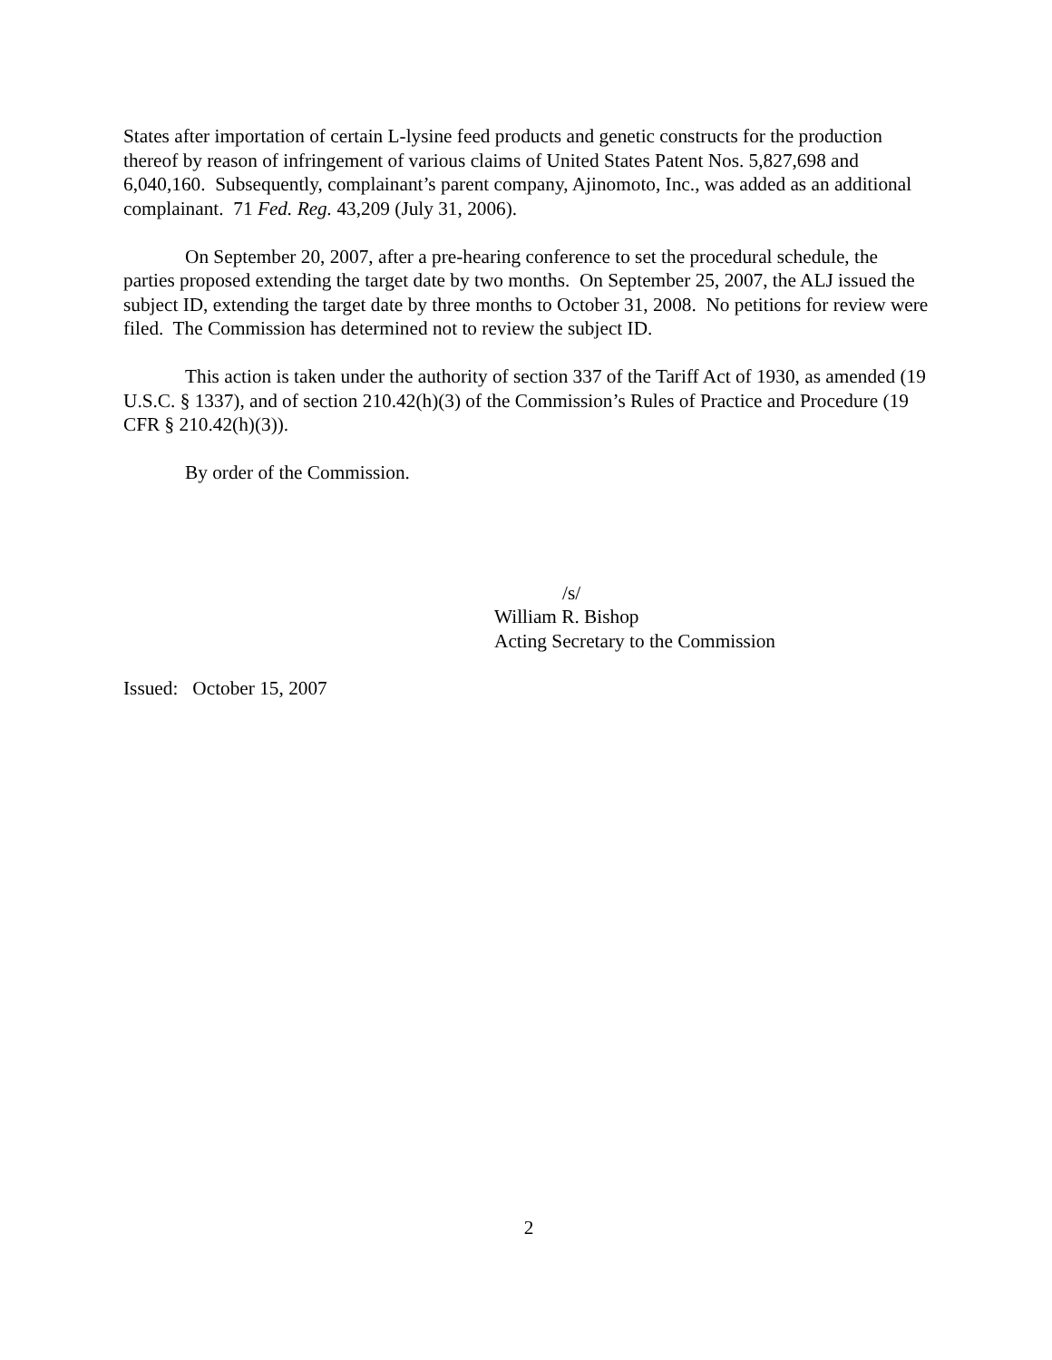States after importation of certain L-lysine feed products and genetic constructs for the production thereof by reason of infringement of various claims of United States Patent Nos. 5,827,698 and 6,040,160. Subsequently, complainant’s parent company, Ajinomoto, Inc., was added as an additional complainant. 71 Fed. Reg. 43,209 (July 31, 2006).
On September 20, 2007, after a pre-hearing conference to set the procedural schedule, the parties proposed extending the target date by two months. On September 25, 2007, the ALJ issued the subject ID, extending the target date by three months to October 31, 2008. No petitions for review were filed. The Commission has determined not to review the subject ID.
This action is taken under the authority of section 337 of the Tariff Act of 1930, as amended (19 U.S.C. § 1337), and of section 210.42(h)(3) of the Commission’s Rules of Practice and Procedure (19 CFR § 210.42(h)(3)).
By order of the Commission.
/s/
William R. Bishop
Acting Secretary to the Commission
Issued: October 15, 2007
2